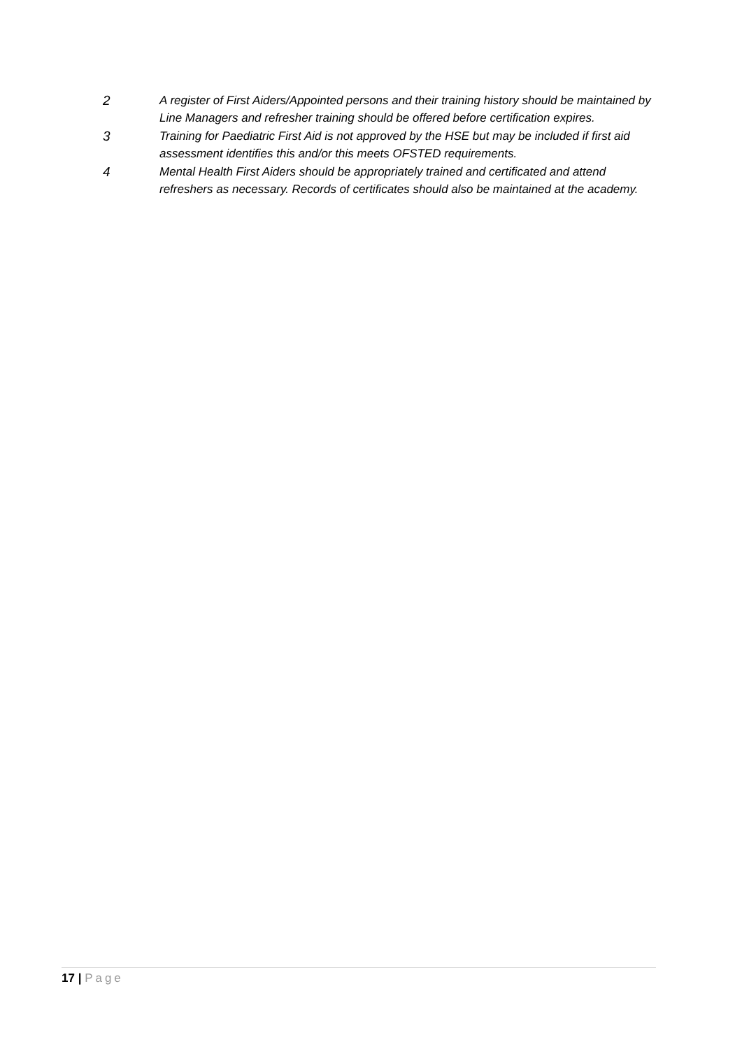2 A register of First Aiders/Appointed persons and their training history should be maintained by Line Managers and refresher training should be offered before certification expires.
3 Training for Paediatric First Aid is not approved by the HSE but may be included if first aid assessment identifies this and/or this meets OFSTED requirements.
4 Mental Health First Aiders should be appropriately trained and certificated and attend refreshers as necessary. Records of certificates should also be maintained at the academy.
17 | Page